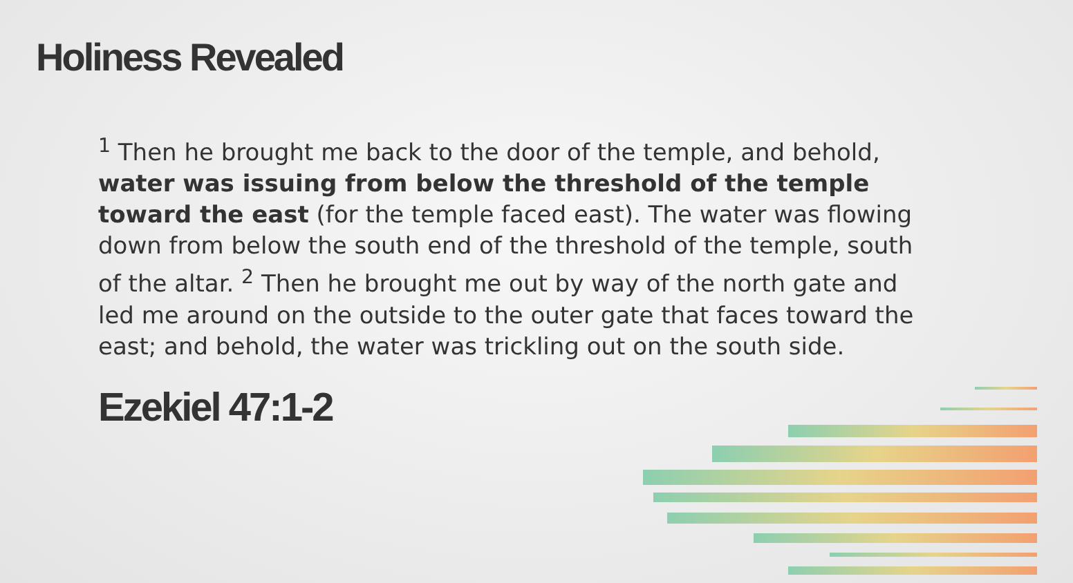Holiness Revealed
<sup>1</sup> Then he brought me back to the door of the temple, and behold, water was issuing from below the threshold of the temple toward the east (for the temple faced east). The water was flowing down from below the south end of the threshold of the temple, south of the altar. <sup>2</sup> Then he brought me out by way of the north gate and led me around on the outside to the outer gate that faces toward the east; and behold, the water was trickling out on the south side.
Ezekiel 47:1-2